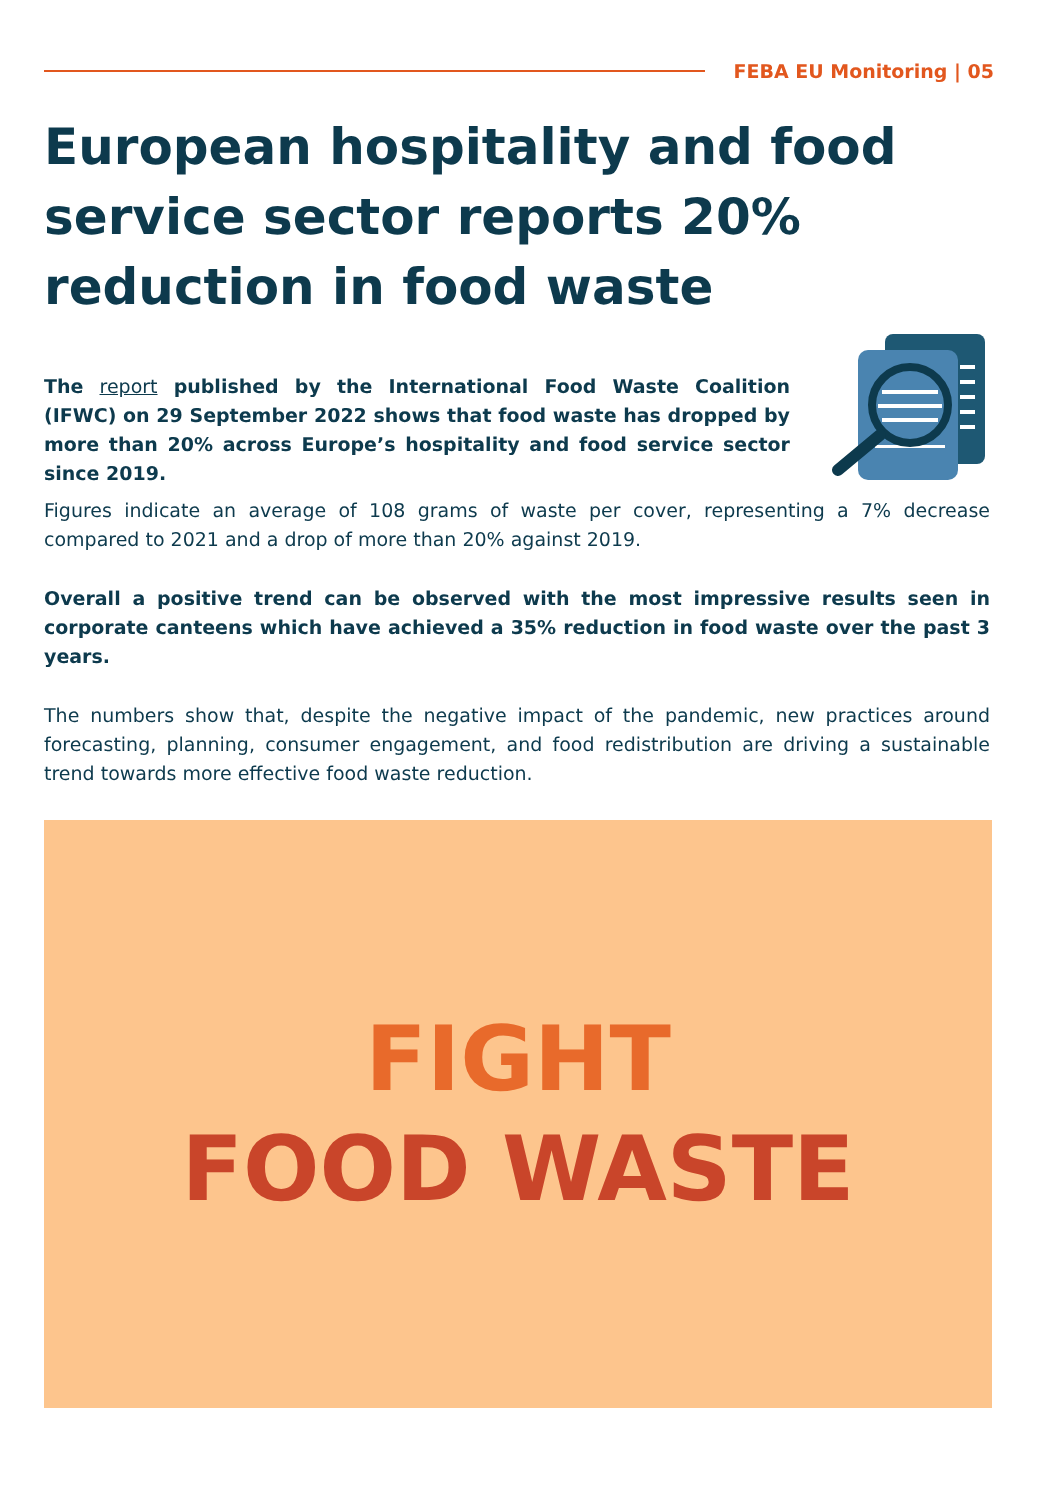FEBA EU Monitoring | 05
European hospitality and food service sector reports 20% reduction in food waste
The report published by the International Food Waste Coalition (IFWC) on 29 September 2022 shows that food waste has dropped by more than 20% across Europe’s hospitality and food service sector since 2019.
Figures indicate an average of 108 grams of waste per cover, representing a 7% decrease compared to 2021 and a drop of more than 20% against 2019.
Overall a positive trend can be observed with the most impressive results seen in corporate canteens which have achieved a 35% reduction in food waste over the past 3 years.
The numbers show that, despite the negative impact of the pandemic, new practices around forecasting, planning, consumer engagement, and food redistribution are driving a sustainable trend towards more effective food waste reduction.
FIGHT
FOOD WASTE